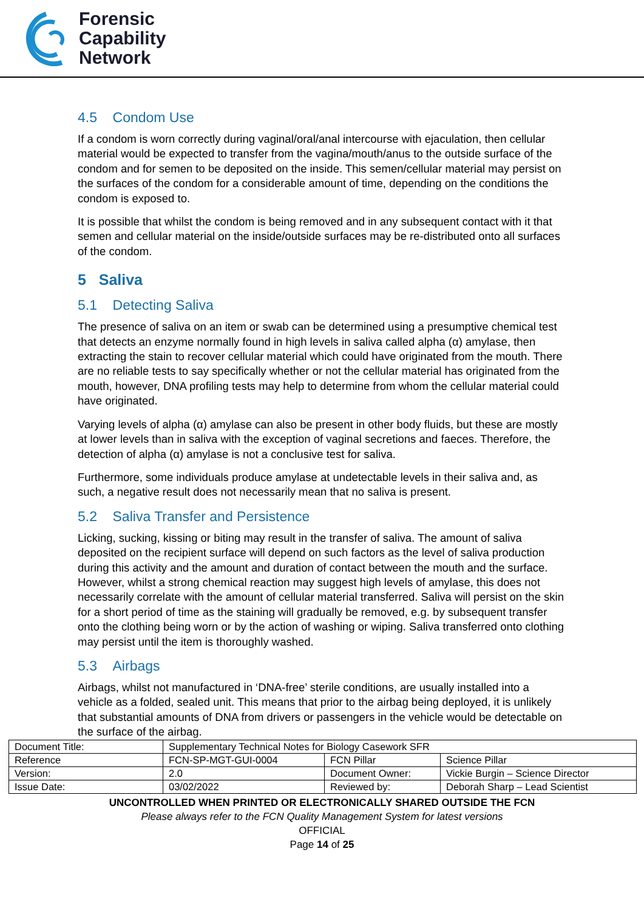Forensic
Capability
Network
4.5 Condom Use
If a condom is worn correctly during vaginal/oral/anal intercourse with ejaculation, then cellular material would be expected to transfer from the vagina/mouth/anus to the outside surface of the condom and for semen to be deposited on the inside. This semen/cellular material may persist on the surfaces of the condom for a considerable amount of time, depending on the conditions the condom is exposed to.
It is possible that whilst the condom is being removed and in any subsequent contact with it that semen and cellular material on the inside/outside surfaces may be re-distributed onto all surfaces of the condom.
5 Saliva
5.1 Detecting Saliva
The presence of saliva on an item or swab can be determined using a presumptive chemical test that detects an enzyme normally found in high levels in saliva called alpha (α) amylase, then extracting the stain to recover cellular material which could have originated from the mouth. There are no reliable tests to say specifically whether or not the cellular material has originated from the mouth, however, DNA profiling tests may help to determine from whom the cellular material could have originated.
Varying levels of alpha (α) amylase can also be present in other body fluids, but these are mostly at lower levels than in saliva with the exception of vaginal secretions and faeces. Therefore, the detection of alpha (α) amylase is not a conclusive test for saliva.
Furthermore, some individuals produce amylase at undetectable levels in their saliva and, as such, a negative result does not necessarily mean that no saliva is present.
5.2 Saliva Transfer and Persistence
Licking, sucking, kissing or biting may result in the transfer of saliva. The amount of saliva deposited on the recipient surface will depend on such factors as the level of saliva production during this activity and the amount and duration of contact between the mouth and the surface. However, whilst a strong chemical reaction may suggest high levels of amylase, this does not necessarily correlate with the amount of cellular material transferred. Saliva will persist on the skin for a short period of time as the staining will gradually be removed, e.g. by subsequent transfer onto the clothing being worn or by the action of washing or wiping. Saliva transferred onto clothing may persist until the item is thoroughly washed.
5.3 Airbags
Airbags, whilst not manufactured in ‘DNA-free’ sterile conditions, are usually installed into a vehicle as a folded, sealed unit. This means that prior to the airbag being deployed, it is unlikely that substantial amounts of DNA from drivers or passengers in the vehicle would be detectable on the surface of the airbag.
| Document Title: | Supplementary Technical Notes for Biology Casework SFR | | |
| Reference | FCN-SP-MGT-GUI-0004 | FCN Pillar | Science Pillar |
| Version: | 2.0 | Document Owner: | Vickie Burgin – Science Director |
| Issue Date: | 03/02/2022 | Reviewed by: | Deborah Sharp – Lead Scientist |
UNCONTROLLED WHEN PRINTED OR ELECTRONICALLY SHARED OUTSIDE THE FCN
Please always refer to the FCN Quality Management System for latest versions
OFFICIAL
Page 14 of 25